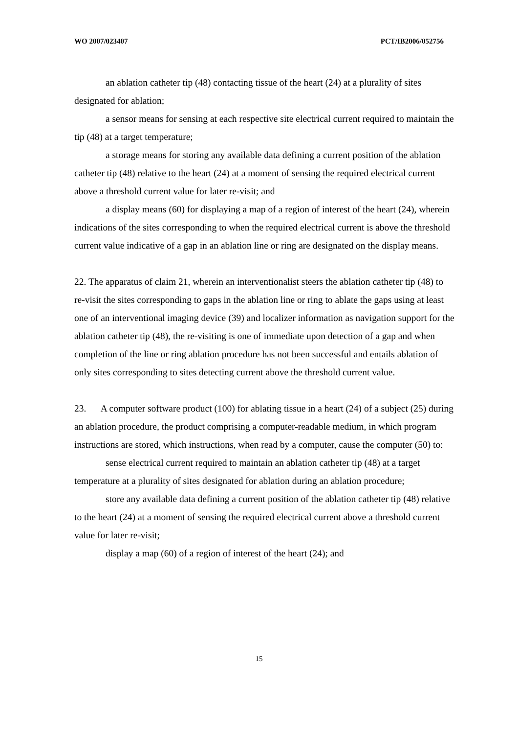WO 2007/023407 PCT/IB2006/052756
an ablation catheter tip (48) contacting tissue of the heart (24) at a plurality of sites designated for ablation;
a sensor means for sensing at each respective site electrical current required to maintain the tip (48) at a target temperature;
a storage means for storing any available data defining a current position of the ablation catheter tip (48) relative to the heart (24) at a moment of sensing the required electrical current above a threshold current value for later re-visit; and
a display means (60) for displaying a map of a region of interest of the heart (24), wherein indications of the sites corresponding to when the required electrical current is above the threshold current value indicative of a gap in an ablation line or ring are designated on the display means.
22. The apparatus of claim 21, wherein an interventionalist steers the ablation catheter tip (48) to re-visit the sites corresponding to gaps in the ablation line or ring to ablate the gaps using at least one of an interventional imaging device (39) and localizer information as navigation support for the ablation catheter tip (48), the re-visiting is one of immediate upon detection of a gap and when completion of the line or ring ablation procedure has not been successful and entails ablation of only sites corresponding to sites detecting current above the threshold current value.
23. A computer software product (100) for ablating tissue in a heart (24) of a subject (25) during an ablation procedure, the product comprising a computer-readable medium, in which program instructions are stored, which instructions, when read by a computer, cause the computer (50) to:
sense electrical current required to maintain an ablation catheter tip (48) at a target temperature at a plurality of sites designated for ablation during an ablation procedure;
store any available data defining a current position of the ablation catheter tip (48) relative to the heart (24) at a moment of sensing the required electrical current above a threshold current value for later re-visit;
display a map (60) of a region of interest of the heart (24); and
15